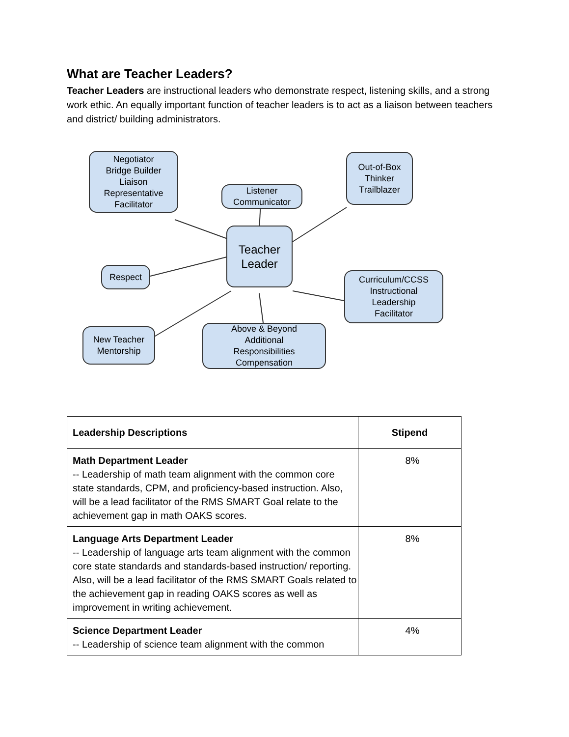What are Teacher Leaders?
Teacher Leaders are instructional leaders who demonstrate respect, listening skills, and a strong work ethic. An equally important function of teacher leaders is to act as a liaison between teachers and district/ building administrators.
Negotiator
Bridge Builder
Liaison
Representative
Facilitator
Listener
Communicator
Out-of-Box
Thinker
Trailblazer
Teacher
Leader
Respect
Curriculum/CCSS
Instructional
Leadership
Facilitator
New Teacher
Mentorship
Above & Beyond
Additional
Responsibilities
Compensation
| Leadership Descriptions | Stipend |
| --- | --- |
| Math Department Leader -- Leadership of math team alignment with the common core state standards, CPM, and proficiency-based instruction. Also, will be a lead facilitator of the RMS SMART Goal relate to the achievement gap in math OAKS scores. | 8% |
| Language Arts Department Leader -- Leadership of language arts team alignment with the common core state standards and standards-based instruction/ reporting. Also, will be a lead facilitator of the RMS SMART Goals related to the achievement gap in reading OAKS scores as well as improvement in writing achievement. | 8% |
| Science Department Leader -- Leadership of science team alignment with the common | 4% |